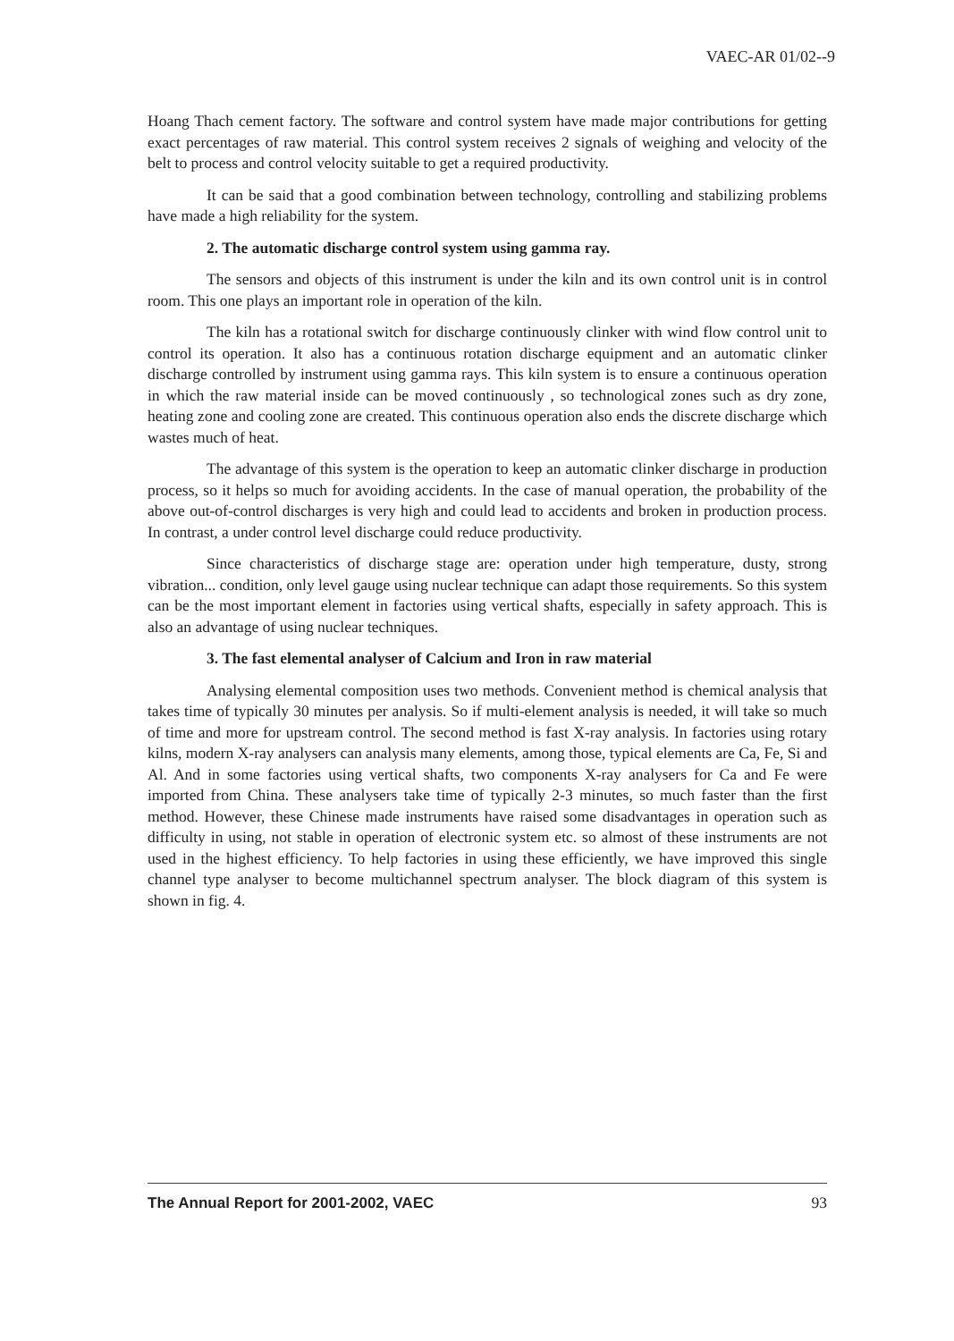VAEC-AR 01/02--9
Hoang Thach cement factory. The software and control system have made major contributions for getting exact percentages of raw material. This control system receives 2 signals of weighing and velocity of the belt to process and control velocity suitable to get a required productivity.
It can be said that a good combination between technology, controlling and stabilizing problems have made a high reliability for the system.
2. The automatic discharge control system using gamma ray.
The sensors and objects of this instrument is under the kiln and its own control unit is in control room. This one plays an important role in operation of the kiln.
The kiln has a rotational switch for discharge continuously clinker with wind flow control unit to control its operation. It also has a continuous rotation discharge equipment and an automatic clinker discharge controlled by instrument using gamma rays. This kiln system is to ensure a continuous operation in which the raw material inside can be moved continuously , so technological zones such as dry zone, heating zone and cooling zone are created. This continuous operation also ends the discrete discharge which wastes much of heat.
The advantage of this system is the operation to keep an automatic clinker discharge in production process, so it helps so much for avoiding accidents. In the case of manual operation, the probability of the above out-of-control discharges is very high and could lead to accidents and broken in production process. In contrast, a under control level discharge could reduce productivity.
Since characteristics of discharge stage are: operation under high temperature, dusty, strong vibration... condition, only level gauge using nuclear technique can adapt those requirements. So this system can be the most important element in factories using vertical shafts, especially in safety approach. This is also an advantage of using nuclear techniques.
3. The fast elemental analyser of Calcium and Iron in raw material
Analysing elemental composition uses two methods. Convenient method is chemical analysis that takes time of typically 30 minutes per analysis. So if multi-element analysis is needed, it will take so much of time and more for upstream control. The second method is fast X-ray analysis. In factories using rotary kilns, modern X-ray analysers can analysis many elements, among those, typical elements are Ca, Fe, Si and Al. And in some factories using vertical shafts, two components X-ray analysers for Ca and Fe were imported from China. These analysers take time of typically 2-3 minutes, so much faster than the first method. However, these Chinese made instruments have raised some disadvantages in operation such as difficulty in using, not stable in operation of electronic system etc. so almost of these instruments are not used in the highest efficiency. To help factories in using these efficiently, we have improved this single channel type analyser to become multichannel spectrum analyser. The block diagram of this system is shown in fig. 4.
The Annual Report for 2001-2002, VAEC 93